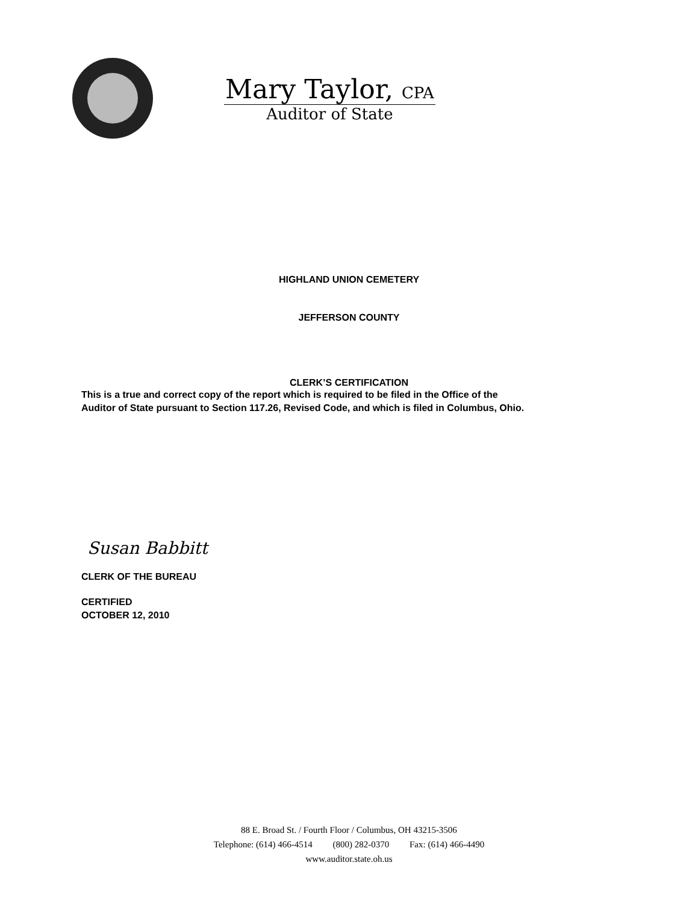Mary Taylor, CPA
Auditor of State
HIGHLAND UNION CEMETERY
JEFFERSON COUNTY
CLERK’S CERTIFICATION
This is a true and correct copy of the report which is required to be filed in the Office of the
Auditor of State pursuant to Section 117.26, Revised Code, and which is filed in Columbus, Ohio.
Susan Babbitt
CLERK OF THE BUREAU
CERTIFIED
OCTOBER 12, 2010
88 E. Broad St. / Fourth Floor / Columbus, OH 43215-3506
Telephone: (614) 466-4514 (800) 282-0370 Fax: (614) 466-4490
www.auditor.state.oh.us